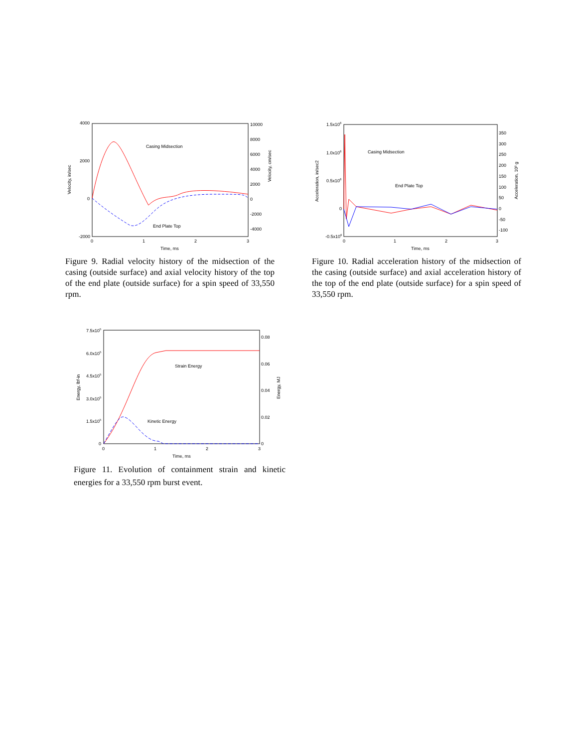4000
2000
0
-2000
10000
8000
6000
4000
2000
0
-2000
-4000
0
1
2
3
Time, ms
Velocity, in/sec
Velocity, cm/sec
Casing Midsection
End Plate Top
Figure 9. Radial velocity history of the midsection of the casing (outside surface) and axial velocity history of the top of the end plate (outside surface) for a spin speed of 33,550 rpm.
1.5x106
1.0x106
0.5x106
0
-0.5x106
350
300
250
200
150
100
50
0
-50
-100
0
1
2
3
Time, ms
Acceleration, in/sec2
Acceleration, 10³ g
Casing Midsection
End Plate Top
Figure 10. Radial acceleration history of the midsection of the casing (outside surface) and axial acceleration history of the top of the end plate (outside surface) for a spin speed of 33,550 rpm.
7.5x105
6.0x105
4.5x105
3.0x105
1.5x105
0
0.08
0.06
0.04
0.02
0
0
1
2
3
Time, ms
Energy, lbf-in
Energy, MJ
Strain Energy
Kinetic Energy
Figure 11. Evolution of containment strain and kinetic energies for a 33,550 rpm burst event.